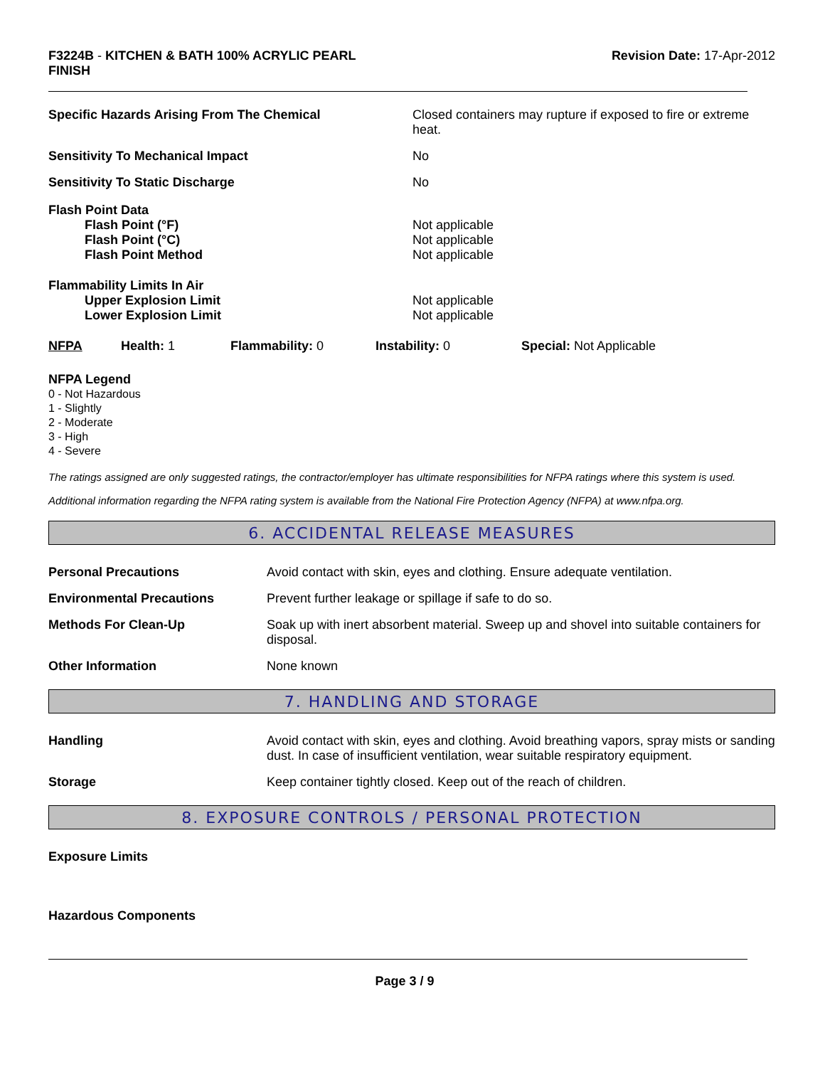F3224B - KITCHEN & BATH 100% ACRYLIC PEARL
FINISH
Revision Date: 17-Apr-2012
| Specific Hazards Arising From The Chemical | Closed containers may rupture if exposed to fire or extreme heat. |
| Sensitivity To Mechanical Impact | No |
| Sensitivity To Static Discharge | No |
| Flash Point Data Flash Point (°F) Flash Point (°C) Flash Point Method | Not applicable Not applicable Not applicable |
| Flammability Limits In Air Upper Explosion Limit Lower Explosion Limit | Not applicable Not applicable |
| NFPA | Health: 1 | Flammability: 0 | Instability: 0 | Special: Not Applicable |
NFPA Legend
0 - Not Hazardous
1 - Slightly
2 - Moderate
3 - High
4 - Severe
The ratings assigned are only suggested ratings, the contractor/employer has ultimate responsibilities for NFPA ratings where this system is used.
Additional information regarding the NFPA rating system is available from the National Fire Protection Agency (NFPA) at www.nfpa.org.
6. ACCIDENTAL RELEASE MEASURES
| Personal Precautions | Avoid contact with skin, eyes and clothing. Ensure adequate ventilation. |
| Environmental Precautions | Prevent further leakage or spillage if safe to do so. |
| Methods For Clean-Up | Soak up with inert absorbent material. Sweep up and shovel into suitable containers for disposal. |
| Other Information | None known |
7. HANDLING AND STORAGE
| Handling | Avoid contact with skin, eyes and clothing. Avoid breathing vapors, spray mists or sanding dust. In case of insufficient ventilation, wear suitable respiratory equipment. |
| Storage | Keep container tightly closed. Keep out of the reach of children. |
8. EXPOSURE CONTROLS / PERSONAL PROTECTION
Exposure Limits
Hazardous Components
Page 3 / 9